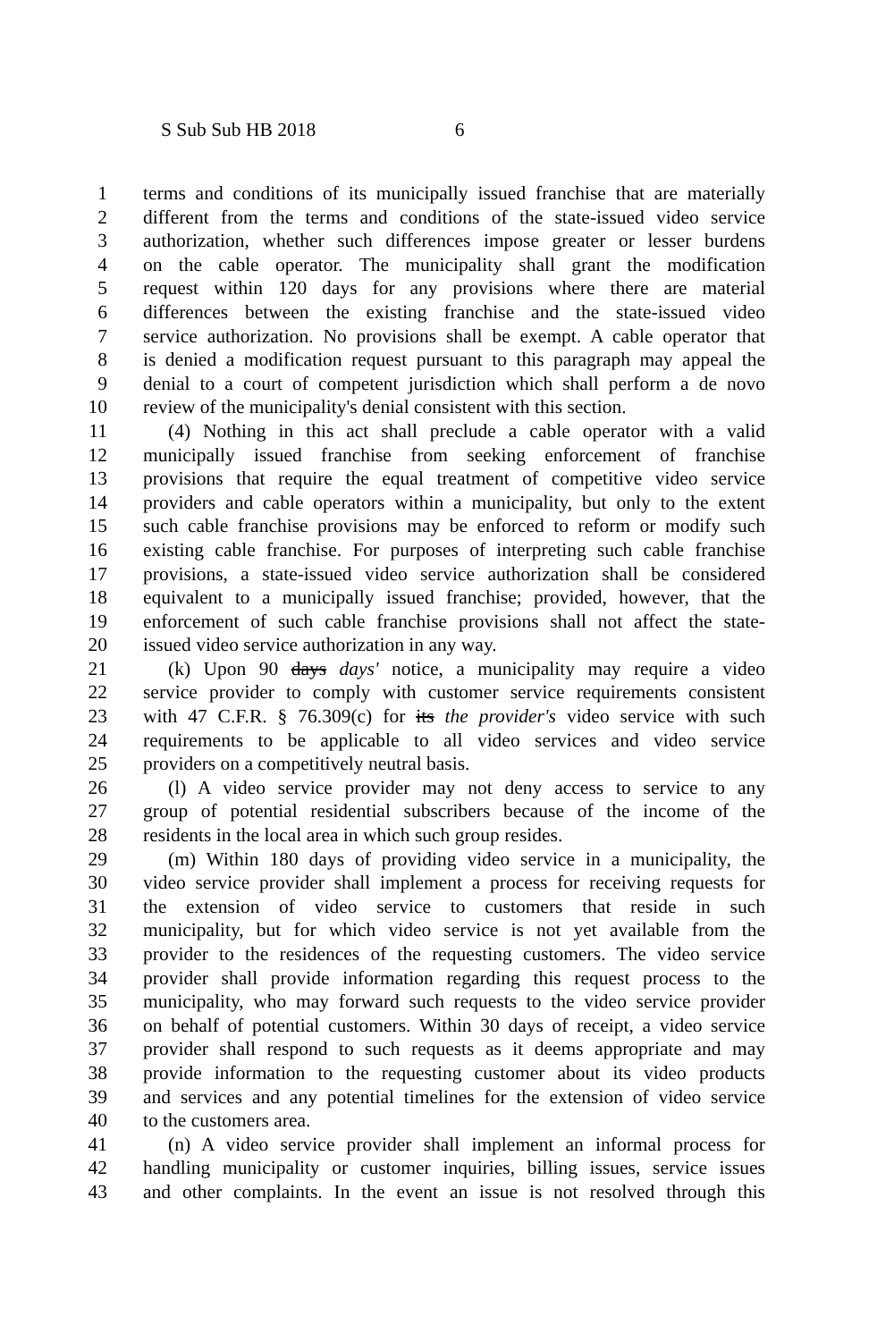S Sub Sub HB 2018 6
1 terms and conditions of its municipally issued franchise that are materially
2 different from the terms and conditions of the state-issued video service
3 authorization, whether such differences impose greater or lesser burdens
4 on the cable operator. The municipality shall grant the modification
5 request within 120 days for any provisions where there are material
6 differences between the existing franchise and the state-issued video
7 service authorization. No provisions shall be exempt. A cable operator that
8 is denied a modification request pursuant to this paragraph may appeal the
9 denial to a court of competent jurisdiction which shall perform a de novo
10 review of the municipality's denial consistent with this section.
11 (4) Nothing in this act shall preclude a cable operator with a valid
12 municipally issued franchise from seeking enforcement of franchise
13 provisions that require the equal treatment of competitive video service
14 providers and cable operators within a municipality, but only to the extent
15 such cable franchise provisions may be enforced to reform or modify such
16 existing cable franchise. For purposes of interpreting such cable franchise
17 provisions, a state-issued video service authorization shall be considered
18 equivalent to a municipally issued franchise; provided, however, that the
19 enforcement of such cable franchise provisions shall not affect the state-
20 issued video service authorization in any way.
21 (k) Upon 90 days days' notice, a municipality may require a video
22 service provider to comply with customer service requirements consistent
23 with 47 C.F.R. § 76.309(c) for its the provider's video service with such
24 requirements to be applicable to all video services and video service
25 providers on a competitively neutral basis.
26 (l) A video service provider may not deny access to service to any
27 group of potential residential subscribers because of the income of the
28 residents in the local area in which such group resides.
29 (m) Within 180 days of providing video service in a municipality, the
30 video service provider shall implement a process for receiving requests for
31 the extension of video service to customers that reside in such
32 municipality, but for which video service is not yet available from the
33 provider to the residences of the requesting customers. The video service
34 provider shall provide information regarding this request process to the
35 municipality, who may forward such requests to the video service provider
36 on behalf of potential customers. Within 30 days of receipt, a video service
37 provider shall respond to such requests as it deems appropriate and may
38 provide information to the requesting customer about its video products
39 and services and any potential timelines for the extension of video service
40 to the customers area.
41 (n) A video service provider shall implement an informal process for
42 handling municipality or customer inquiries, billing issues, service issues
43 and other complaints. In the event an issue is not resolved through this